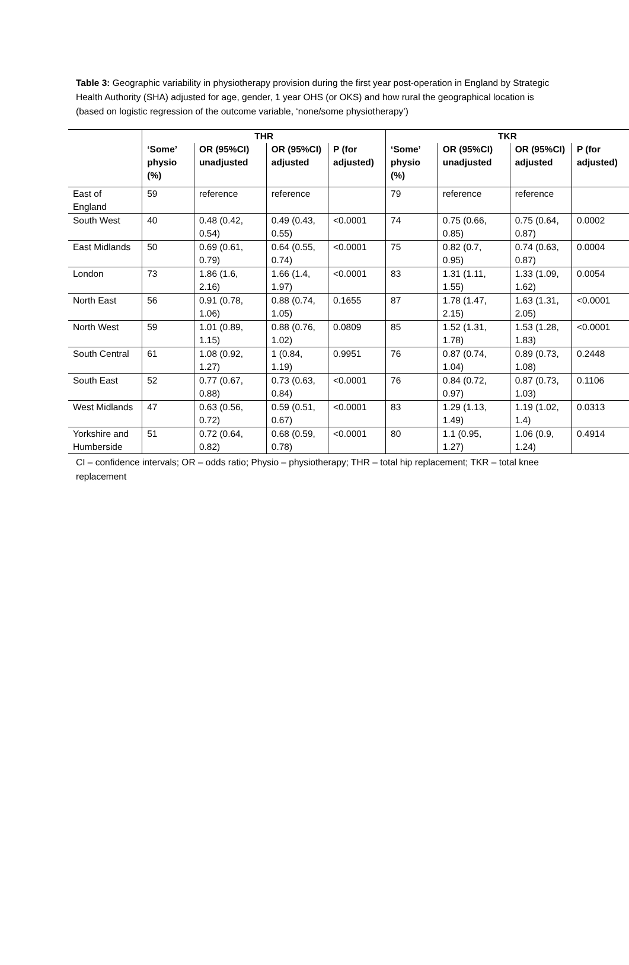Table 3: Geographic variability in physiotherapy provision during the first year post-operation in England by Strategic Health Authority (SHA) adjusted for age, gender, 1 year OHS (or OKS) and how rural the geographical location is (based on logistic regression of the outcome variable, ‘none/some physiotherapy’)
| | THR | | | | TKR | | | |
| --- | --- | --- | --- | --- | --- | --- | --- | --- |
| | ‘Some’ physio (%) | OR (95%CI) unadjusted | OR (95%CI) adjusted | P (for adjusted) | ‘Some’ physio (%) | OR (95%CI) unadjusted | OR (95%CI) adjusted | P (for adjusted) |
| East of England | 59 | reference | reference | | 79 | reference | reference | |
| South West | 40 | 0.48 (0.42, 0.54) | 0.49 (0.43, 0.55) | <0.0001 | 74 | 0.75 (0.66, 0.85) | 0.75 (0.64, 0.87) | 0.0002 |
| East Midlands | 50 | 0.69 (0.61, 0.79) | 0.64 (0.55, 0.74) | <0.0001 | 75 | 0.82 (0.7, 0.95) | 0.74 (0.63, 0.87) | 0.0004 |
| London | 73 | 1.86 (1.6, 2.16) | 1.66 (1.4, 1.97) | <0.0001 | 83 | 1.31 (1.11, 1.55) | 1.33 (1.09, 1.62) | 0.0054 |
| North East | 56 | 0.91 (0.78, 1.06) | 0.88 (0.74, 1.05) | 0.1655 | 87 | 1.78 (1.47, 2.15) | 1.63 (1.31, 2.05) | <0.0001 |
| North West | 59 | 1.01 (0.89, 1.15) | 0.88 (0.76, 1.02) | 0.0809 | 85 | 1.52 (1.31, 1.78) | 1.53 (1.28, 1.83) | <0.0001 |
| South Central | 61 | 1.08 (0.92, 1.27) | 1 (0.84, 1.19) | 0.9951 | 76 | 0.87 (0.74, 1.04) | 0.89 (0.73, 1.08) | 0.2448 |
| South East | 52 | 0.77 (0.67, 0.88) | 0.73 (0.63, 0.84) | <0.0001 | 76 | 0.84 (0.72, 0.97) | 0.87 (0.73, 1.03) | 0.1106 |
| West Midlands | 47 | 0.63 (0.56, 0.72) | 0.59 (0.51, 0.67) | <0.0001 | 83 | 1.29 (1.13, 1.49) | 1.19 (1.02, 1.4) | 0.0313 |
| Yorkshire and Humberside | 51 | 0.72 (0.64, 0.82) | 0.68 (0.59, 0.78) | <0.0001 | 80 | 1.1 (0.95, 1.27) | 1.06 (0.9, 1.24) | 0.4914 |
CI – confidence intervals; OR – odds ratio; Physio – physiotherapy; THR – total hip replacement; TKR – total knee replacement